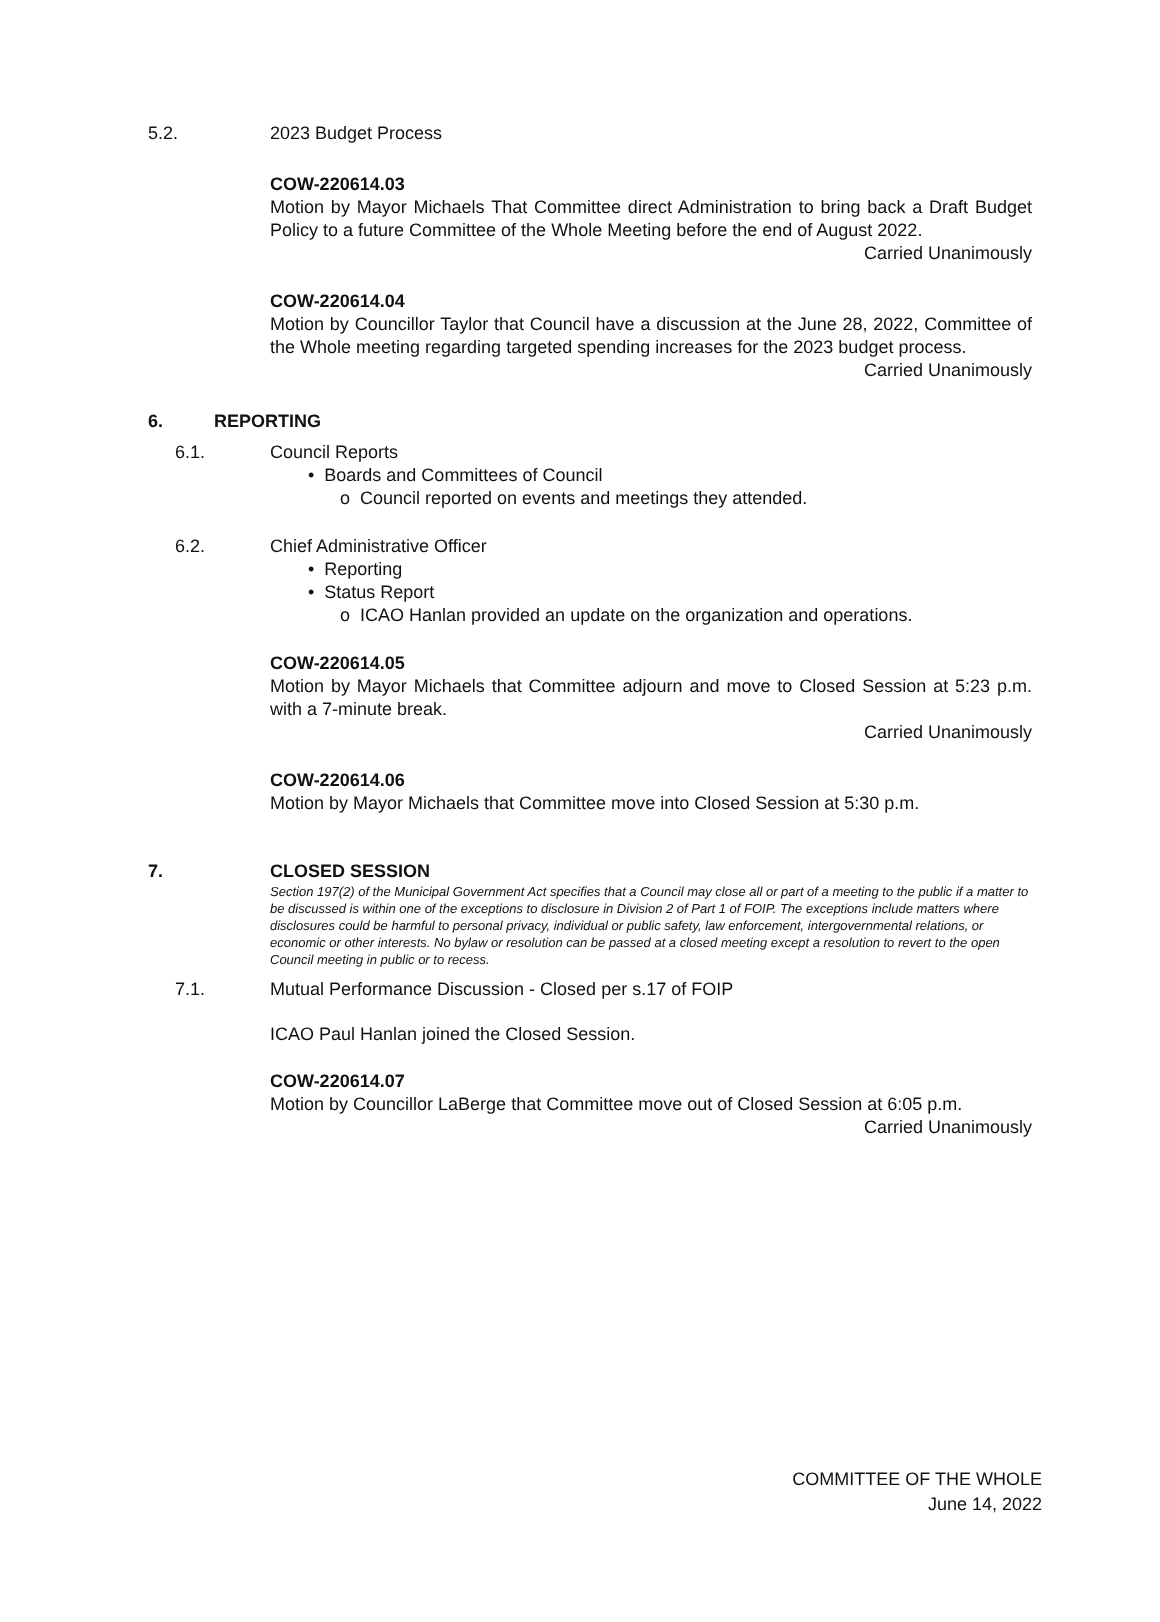5.2. 2023 Budget Process
COW-220614.03
Motion by Mayor Michaels That Committee direct Administration to bring back a Draft Budget Policy to a future Committee of the Whole Meeting before the end of August 2022.
Carried Unanimously
COW-220614.04
Motion by Councillor Taylor that Council have a discussion at the June 28, 2022, Committee of the Whole meeting regarding targeted spending increases for the 2023 budget process.
Carried Unanimously
6. REPORTING
6.1. Council Reports
• Boards and Committees of Council
o Council reported on events and meetings they attended.
6.2. Chief Administrative Officer
• Reporting
• Status Report
o ICAO Hanlan provided an update on the organization and operations.
COW-220614.05
Motion by Mayor Michaels that Committee adjourn and move to Closed Session at 5:23 p.m. with a 7-minute break.
Carried Unanimously
COW-220614.06
Motion by Mayor Michaels that Committee move into Closed Session at 5:30 p.m.
7. CLOSED SESSION
Section 197(2) of the Municipal Government Act specifies that a Council may close all or part of a meeting to the public if a matter to be discussed is within one of the exceptions to disclosure in Division 2 of Part 1 of FOIP. The exceptions include matters where disclosures could be harmful to personal privacy, individual or public safety, law enforcement, intergovernmental relations, or economic or other interests. No bylaw or resolution can be passed at a closed meeting except a resolution to revert to the open Council meeting in public or to recess.
7.1. Mutual Performance Discussion - Closed per s.17 of FOIP
ICAO Paul Hanlan joined the Closed Session.
COW-220614.07
Motion by Councillor LaBerge that Committee move out of Closed Session at 6:05 p.m.
Carried Unanimously
COMMITTEE OF THE WHOLE
June 14, 2022